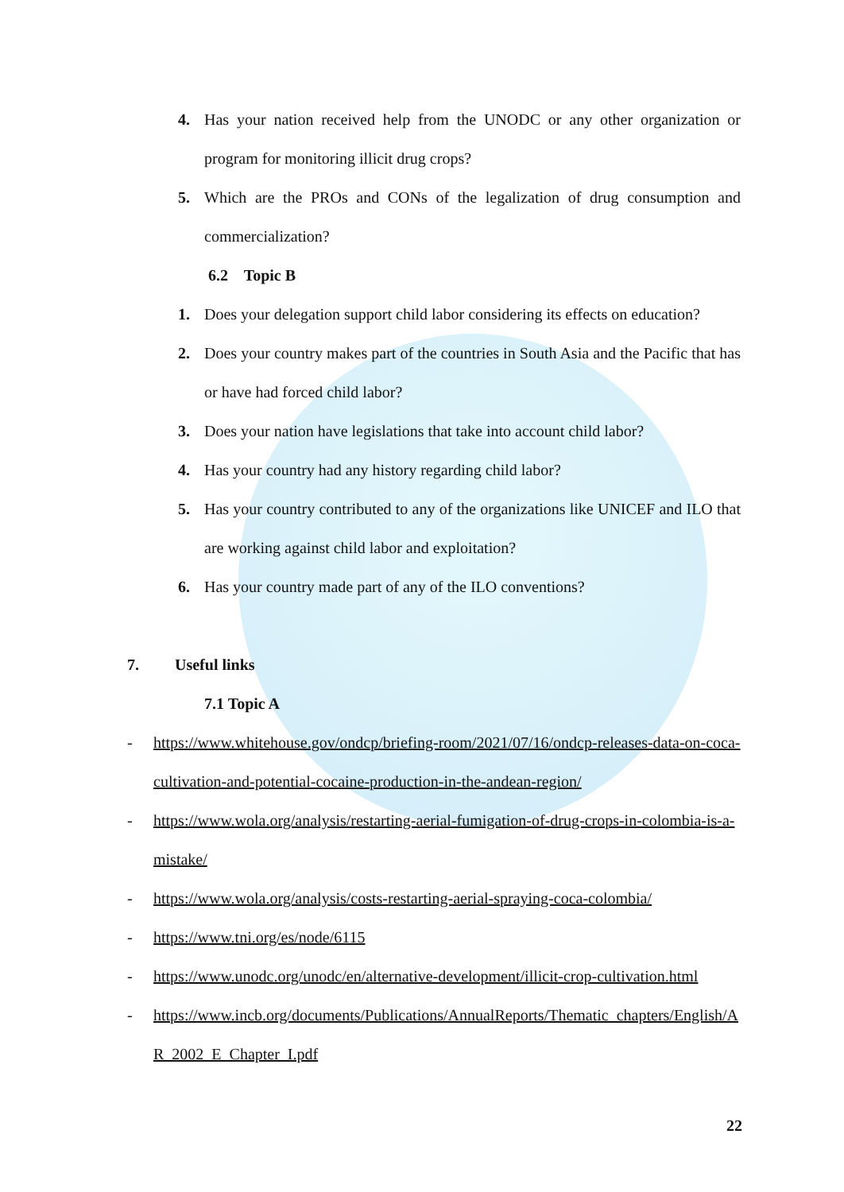4. Has your nation received help from the UNODC or any other organization or program for monitoring illicit drug crops?
5. Which are the PROs and CONs of the legalization of drug consumption and commercialization?
6.2 Topic B
1. Does your delegation support child labor considering its effects on education?
2. Does your country makes part of the countries in South Asia and the Pacific that has or have had forced child labor?
3. Does your nation have legislations that take into account child labor?
4. Has your country had any history regarding child labor?
5. Has your country contributed to any of the organizations like UNICEF and ILO that are working against child labor and exploitation?
6. Has your country made part of any of the ILO conventions?
7. Useful links
7.1 Topic A
- https://www.whitehouse.gov/ondcp/briefing-room/2021/07/16/ondcp-releases-data-on-coca-cultivation-and-potential-cocaine-production-in-the-andean-region/
- https://www.wola.org/analysis/restarting-aerial-fumigation-of-drug-crops-in-colombia-is-a-mistake/
- https://www.wola.org/analysis/costs-restarting-aerial-spraying-coca-colombia/
- https://www.tni.org/es/node/6115
- https://www.unodc.org/unodc/en/alternative-development/illicit-crop-cultivation.html
- https://www.incb.org/documents/Publications/AnnualReports/Thematic_chapters/English/AR_2002_E_Chapter_I.pdf
22